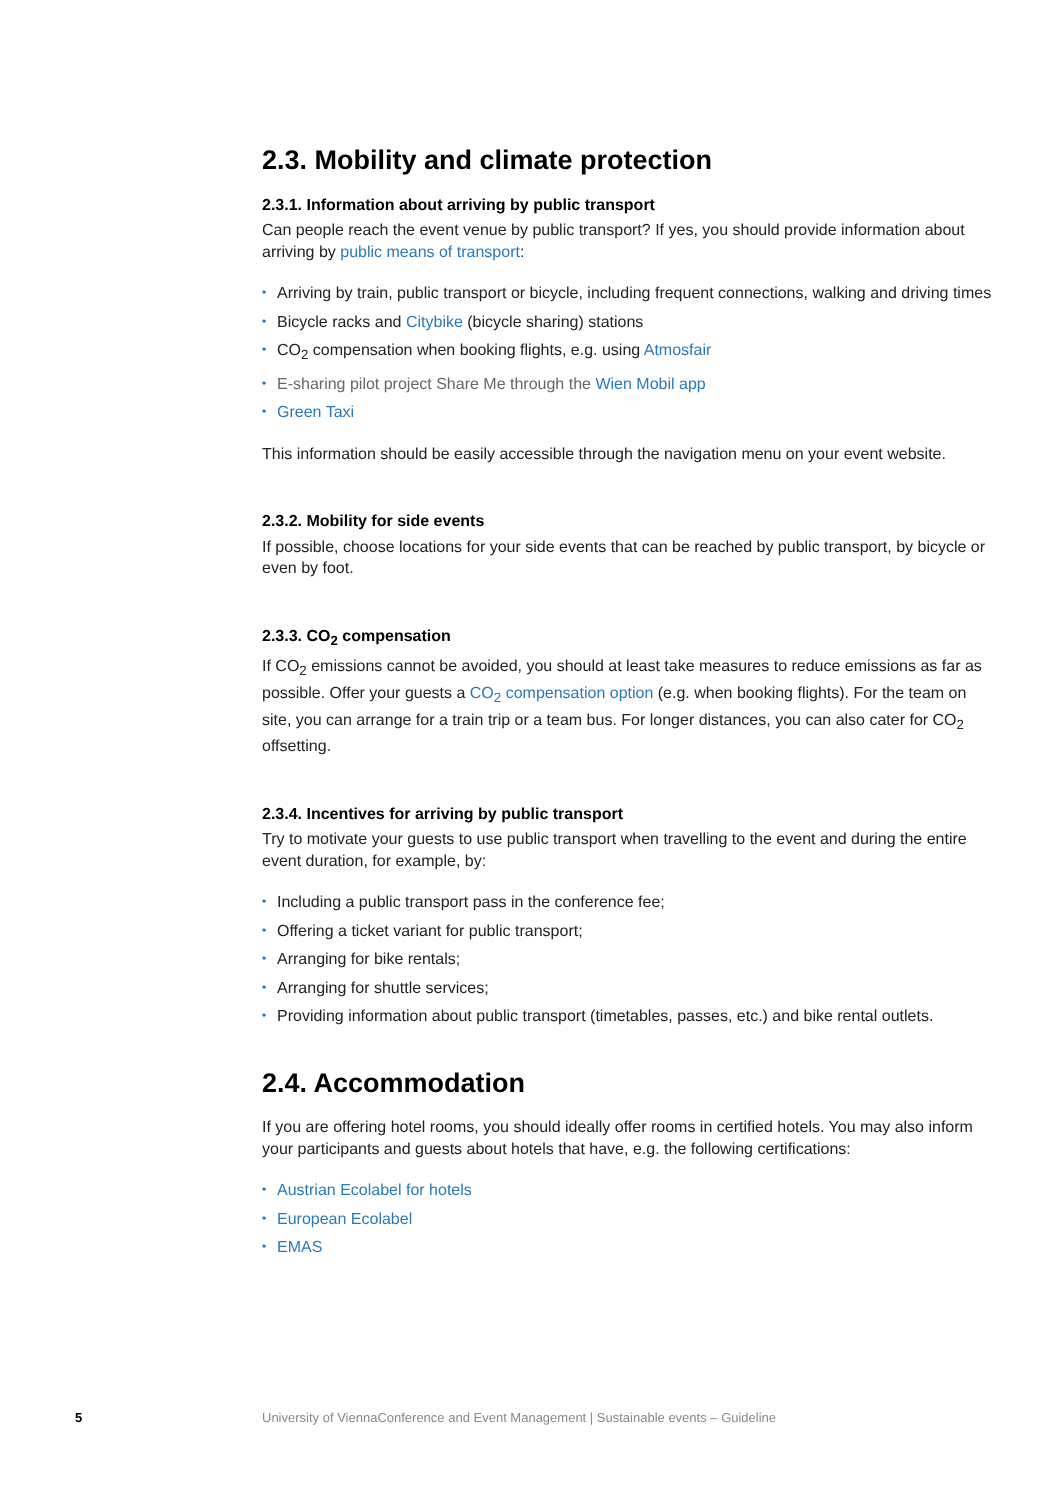2.3. Mobility and climate protection
2.3.1. Information about arriving by public transport
Can people reach the event venue by public transport? If yes, you should provide information about arriving by public means of transport:
• Arriving by train, public transport or bicycle, including frequent connections, walking and driving times
• Bicycle racks and Citybike (bicycle sharing) stations
• CO<sub>2</sub> compensation when booking flights, e.g. using Atmosfair
• E-sharing pilot project Share Me through the Wien Mobil app
• Green Taxi
This information should be easily accessible through the navigation menu on your event website.
2.3.2. Mobility for side events
If possible, choose locations for your side events that can be reached by public transport, by bicycle or even by foot.
2.3.3. CO<sub>2</sub> compensation
If CO<sub>2</sub> emissions cannot be avoided, you should at least take measures to reduce emissions as far as possible. Offer your guests a CO<sub>2</sub> compensation option (e.g. when booking flights). For the team on site, you can arrange for a train trip or a team bus. For longer distances, you can also cater for CO<sub>2</sub> offsetting.
2.3.4. Incentives for arriving by public transport
Try to motivate your guests to use public transport when travelling to the event and during the entire event duration, for example, by:
• Including a public transport pass in the conference fee;
• Offering a ticket variant for public transport;
• Arranging for bike rentals;
• Arranging for shuttle services;
• Providing information about public transport (timetables, passes, etc.) and bike rental outlets.
2.4. Accommodation
If you are offering hotel rooms, you should ideally offer rooms in certified hotels. You may also inform your participants and guests about hotels that have, e.g. the following certifications:
• Austrian Ecolabel for hotels
• European Ecolabel
• EMAS
5 University of ViennaConference and Event Management | Sustainable events – Guideline